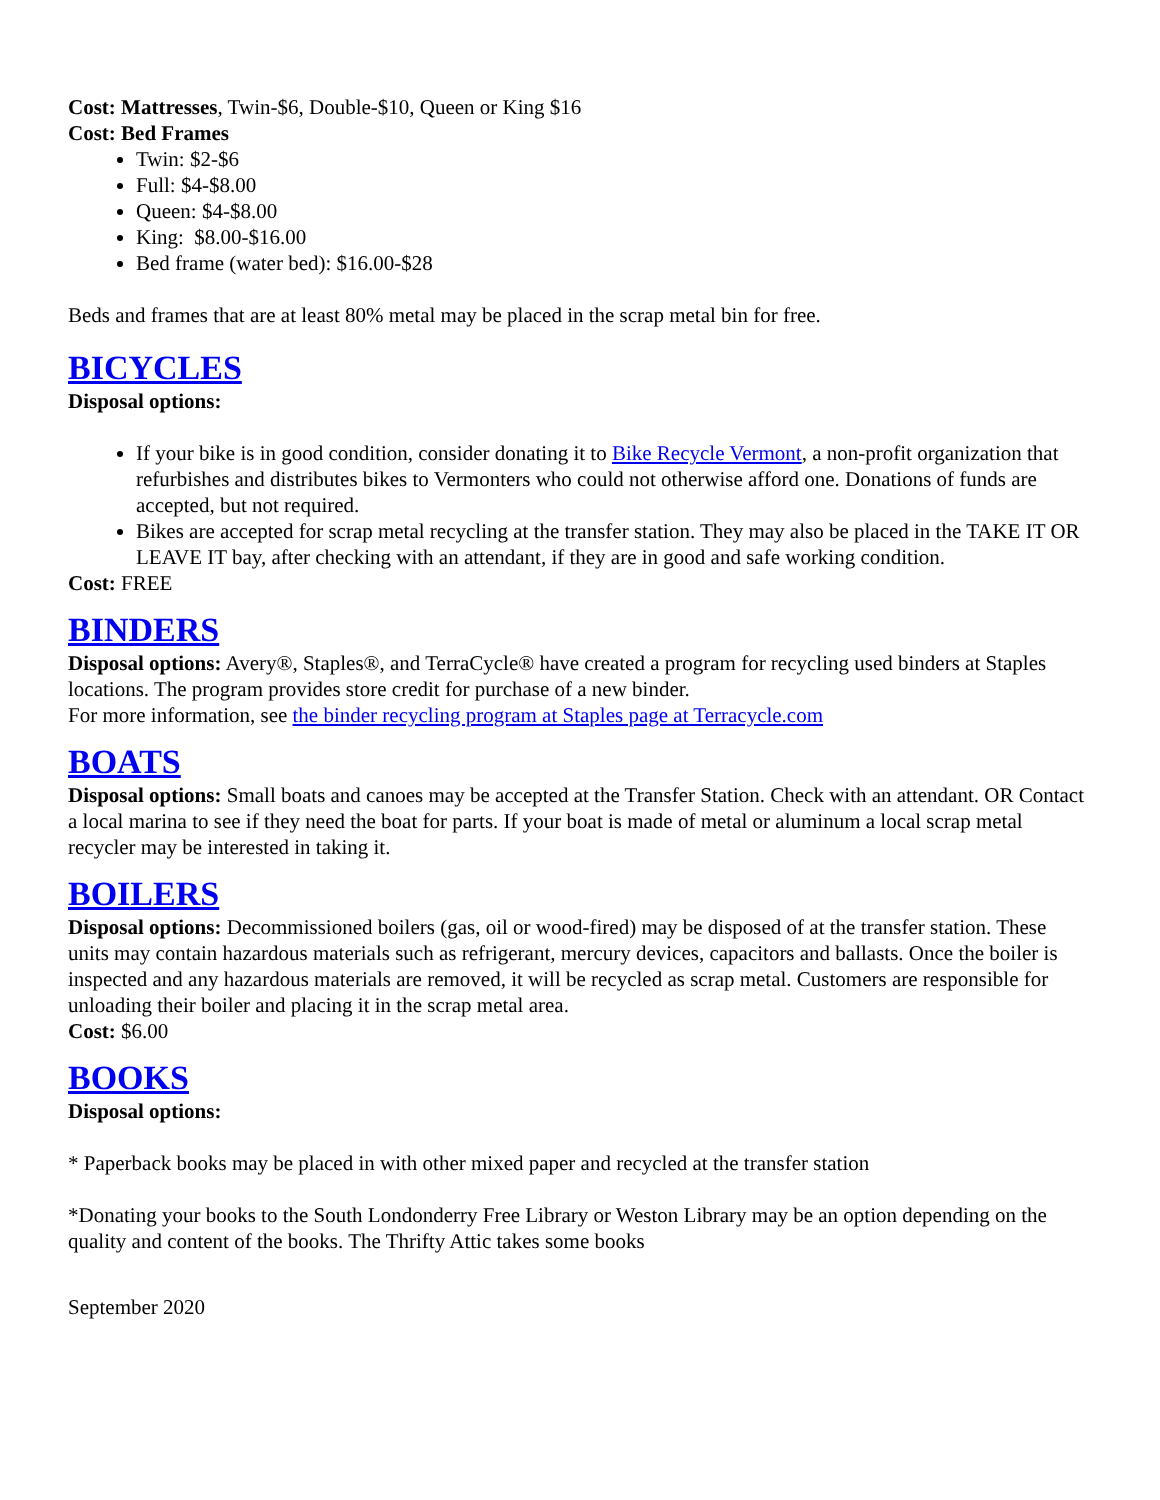Cost: Mattresses, Twin-$6, Double-$10, Queen or King $16
Cost: Bed Frames
Twin: $2-$6
Full: $4-$8.00
Queen: $4-$8.00
King: $8.00-$16.00
Bed frame (water bed): $16.00-$28
Beds and frames that are at least 80% metal may be placed in the scrap metal bin for free.
BICYCLES
Disposal options:
If your bike is in good condition, consider donating it to Bike Recycle Vermont, a non-profit organization that refurbishes and distributes bikes to Vermonters who could not otherwise afford one. Donations of funds are accepted, but not required.
Bikes are accepted for scrap metal recycling at the transfer station. They may also be placed in the TAKE IT OR LEAVE IT bay, after checking with an attendant, if they are in good and safe working condition.
Cost: FREE
BINDERS
Disposal options: Avery®, Staples®, and TerraCycle® have created a program for recycling used binders at Staples locations. The program provides store credit for purchase of a new binder.
For more information, see the binder recycling program at Staples page at Terracycle.com
BOATS
Disposal options: Small boats and canoes may be accepted at the Transfer Station. Check with an attendant. OR Contact a local marina to see if they need the boat for parts. If your boat is made of metal or aluminum a local scrap metal recycler may be interested in taking it.
BOILERS
Disposal options: Decommissioned boilers (gas, oil or wood-fired) may be disposed of at the transfer station. These units may contain hazardous materials such as refrigerant, mercury devices, capacitors and ballasts. Once the boiler is inspected and any hazardous materials are removed, it will be recycled as scrap metal. Customers are responsible for unloading their boiler and placing it in the scrap metal area.
Cost: $6.00
BOOKS
Disposal options:
* Paperback books may be placed in with other mixed paper and recycled at the transfer station
*Donating your books to the South Londonderry Free Library or Weston Library may be an option depending on the quality and content of the books. The Thrifty Attic takes some books
September 2020